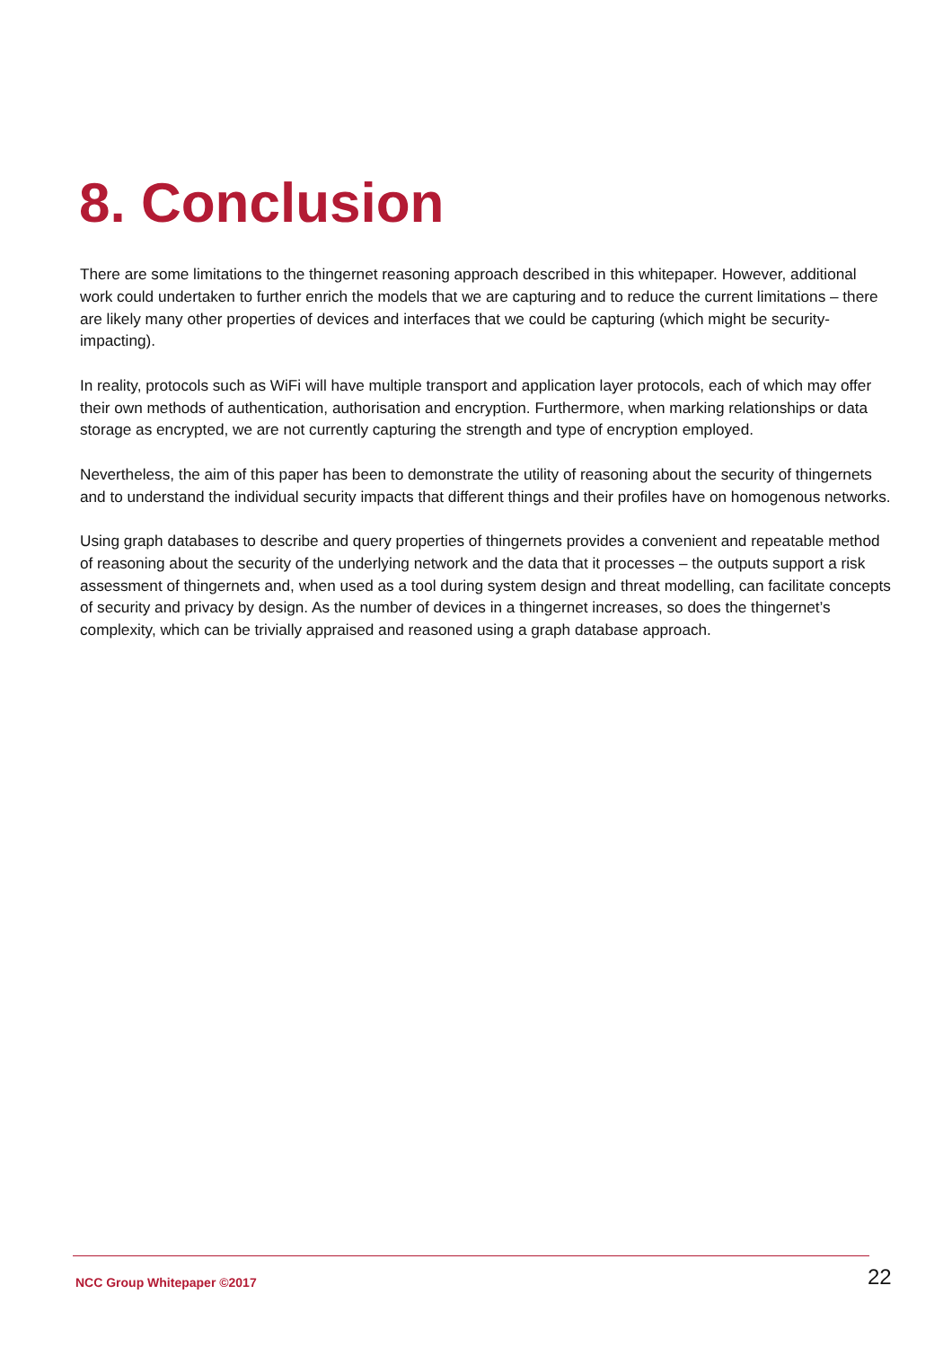8. Conclusion
There are some limitations to the thingernet reasoning approach described in this whitepaper. However, additional work could undertaken to further enrich the models that we are capturing and to reduce the current limitations – there are likely many other properties of devices and interfaces that we could be capturing (which might be security-impacting).
In reality, protocols such as WiFi will have multiple transport and application layer protocols, each of which may offer their own methods of authentication, authorisation and encryption. Furthermore, when marking relationships or data storage as encrypted, we are not currently capturing the strength and type of encryption employed.
Nevertheless, the aim of this paper has been to demonstrate the utility of reasoning about the security of thingernets and to understand the individual security impacts that different things and their profiles have on homogenous networks.
Using graph databases to describe and query properties of thingernets provides a convenient and repeatable method of reasoning about the security of the underlying network and the data that it processes – the outputs support a risk assessment of thingernets and, when used as a tool during system design and threat modelling, can facilitate concepts of security and privacy by design. As the number of devices in a thingernet increases, so does the thingernet’s complexity, which can be trivially appraised and reasoned using a graph database approach.
NCC Group Whitepaper ©2017 22